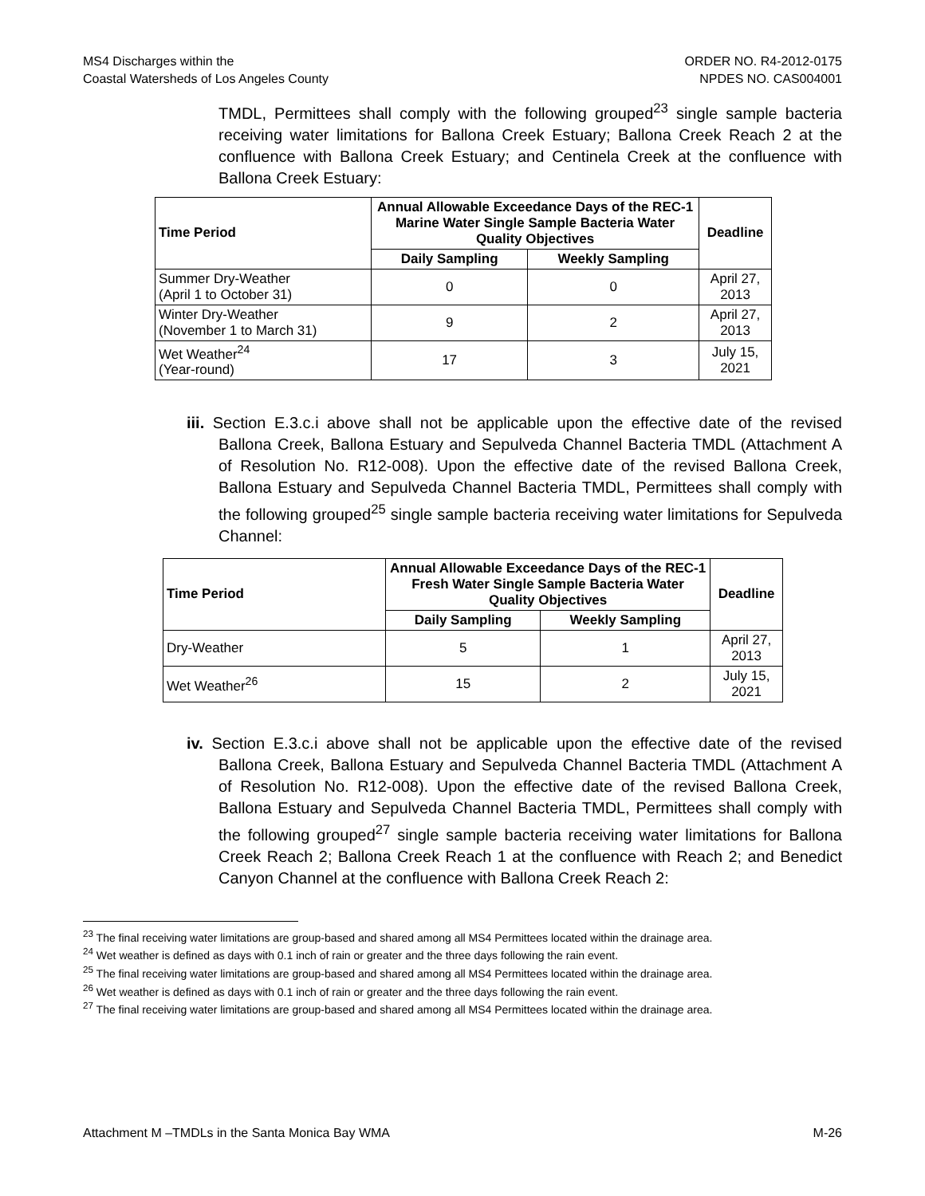MS4 Discharges within the
Coastal Watersheds of Los Angeles County
ORDER NO. R4-2012-0175
NPDES NO. CAS004001
TMDL, Permittees shall comply with the following grouped<sup>23</sup> single sample bacteria receiving water limitations for Ballona Creek Estuary; Ballona Creek Reach 2 at the confluence with Ballona Creek Estuary; and Centinela Creek at the confluence with Ballona Creek Estuary:
| Time Period | Annual Allowable Exceedance Days of the REC-1 Marine Water Single Sample Bacteria Water Quality Objectives | | Deadline |
| --- | --- | --- | --- |
| | Daily Sampling | Weekly Sampling | |
| Summer Dry-Weather (April 1 to October 31) | 0 | 0 | April 27, 2013 |
| Winter Dry-Weather (November 1 to March 31) | 9 | 2 | April 27, 2013 |
| Wet Weather<sup>24</sup> (Year-round) | 17 | 3 | July 15, 2021 |
iii. Section E.3.c.i above shall not be applicable upon the effective date of the revised Ballona Creek, Ballona Estuary and Sepulveda Channel Bacteria TMDL (Attachment A of Resolution No. R12-008). Upon the effective date of the revised Ballona Creek, Ballona Estuary and Sepulveda Channel Bacteria TMDL, Permittees shall comply with the following grouped<sup>25</sup> single sample bacteria receiving water limitations for Sepulveda Channel:
| Time Period | Annual Allowable Exceedance Days of the REC-1 Fresh Water Single Sample Bacteria Water Quality Objectives | | Deadline |
| --- | --- | --- | --- |
| | Daily Sampling | Weekly Sampling | |
| Dry-Weather | 5 | 1 | April 27, 2013 |
| Wet Weather<sup>26</sup> | 15 | 2 | July 15, 2021 |
iv. Section E.3.c.i above shall not be applicable upon the effective date of the revised Ballona Creek, Ballona Estuary and Sepulveda Channel Bacteria TMDL (Attachment A of Resolution No. R12-008). Upon the effective date of the revised Ballona Creek, Ballona Estuary and Sepulveda Channel Bacteria TMDL, Permittees shall comply with the following grouped<sup>27</sup> single sample bacteria receiving water limitations for Ballona Creek Reach 2; Ballona Creek Reach 1 at the confluence with Reach 2; and Benedict Canyon Channel at the confluence with Ballona Creek Reach 2:
<sup>23</sup> The final receiving water limitations are group-based and shared among all MS4 Permittees located within the drainage area.
<sup>24</sup> Wet weather is defined as days with 0.1 inch of rain or greater and the three days following the rain event.
<sup>25</sup> The final receiving water limitations are group-based and shared among all MS4 Permittees located within the drainage area.
<sup>26</sup> Wet weather is defined as days with 0.1 inch of rain or greater and the three days following the rain event.
<sup>27</sup> The final receiving water limitations are group-based and shared among all MS4 Permittees located within the drainage area.
Attachment M –TMDLs in the Santa Monica Bay WMA M-26